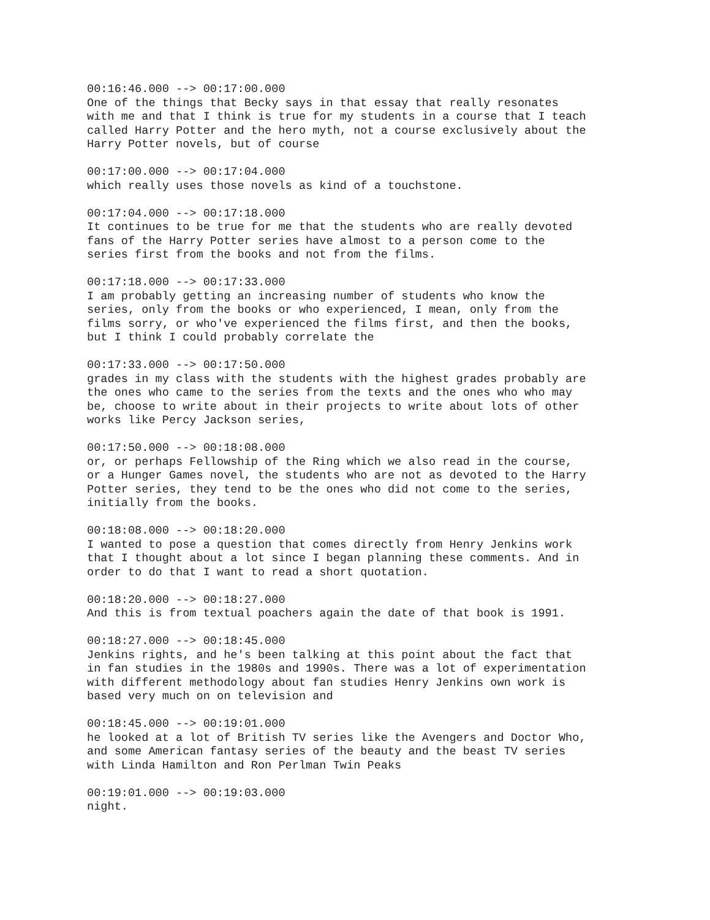00:16:46.000 --> 00:17:00.000 One of the things that Becky says in that essay that really resonates with me and that I think is true for my students in a course that I teach called Harry Potter and the hero myth, not a course exclusively about the Harry Potter novels, but of course 00:17:00.000 --> 00:17:04.000 which really uses those novels as kind of a touchstone. 00:17:04.000 --> 00:17:18.000 It continues to be true for me that the students who are really devoted fans of the Harry Potter series have almost to a person come to the series first from the books and not from the films. 00:17:18.000 --> 00:17:33.000 I am probably getting an increasing number of students who know the series, only from the books or who experienced, I mean, only from the films sorry, or who've experienced the films first, and then the books, but I think I could probably correlate the 00:17:33.000 --> 00:17:50.000 grades in my class with the students with the highest grades probably are the ones who came to the series from the texts and the ones who who may be, choose to write about in their projects to write about lots of other works like Percy Jackson series, 00:17:50.000 --> 00:18:08.000 or, or perhaps Fellowship of the Ring which we also read in the course, or a Hunger Games novel, the students who are not as devoted to the Harry Potter series, they tend to be the ones who did not come to the series, initially from the books. 00:18:08.000 --> 00:18:20.000 I wanted to pose a question that comes directly from Henry Jenkins work that I thought about a lot since I began planning these comments. And in order to do that I want to read a short quotation. 00:18:20.000 --> 00:18:27.000 And this is from textual poachers again the date of that book is 1991. 00:18:27.000 --> 00:18:45.000 Jenkins rights, and he's been talking at this point about the fact that in fan studies in the 1980s and 1990s. There was a lot of experimentation with different methodology about fan studies Henry Jenkins own work is based very much on on television and 00:18:45.000 --> 00:19:01.000 he looked at a lot of British TV series like the Avengers and Doctor Who, and some American fantasy series of the beauty and the beast TV series with Linda Hamilton and Ron Perlman Twin Peaks 00:19:01.000 --> 00:19:03.000 night.